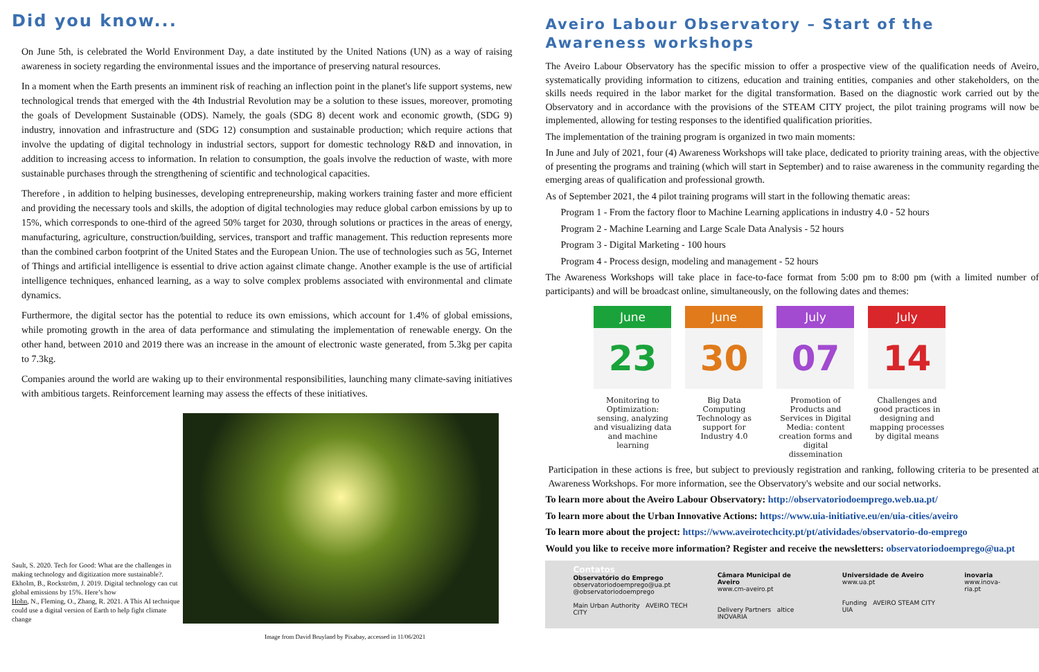Did you know...
On June 5th, is celebrated the World Environment Day, a date instituted by the United Nations (UN) as a way of raising awareness in society regarding the environmental issues and the importance of preserving natural resources.
In a moment when the Earth presents an imminent risk of reaching an inflection point in the planet's life support systems, new technological trends that emerged with the 4th Industrial Revolution may be a solution to these issues, moreover, promoting the goals of Development Sustainable (ODS). Namely, the goals (SDG 8) decent work and economic growth, (SDG 9) industry, innovation and infrastructure and (SDG 12) consumption and sustainable production; which require actions that involve the updating of digital technology in industrial sectors, support for domestic technology R&D and innovation, in addition to increasing access to information. In relation to consumption, the goals involve the reduction of waste, with more sustainable purchases through the strengthening of scientific and technological capacities.
Therefore , in addition to helping businesses, developing entrepreneurship, making workers training faster and more efficient and providing the necessary tools and skills, the adoption of digital technologies may reduce global carbon emissions by up to 15%, which corresponds to one-third of the agreed 50% target for 2030, through solutions or practices in the areas of energy, manufacturing, agriculture, construction/building, services, transport and traffic management. This reduction represents more than the combined carbon footprint of the United States and the European Union. The use of technologies such as 5G, Internet of Things and artificial intelligence is essential to drive action against climate change. Another example is the use of artificial intelligence techniques, enhanced learning, as a way to solve complex problems associated with environmental and climate dynamics.
Furthermore, the digital sector has the potential to reduce its own emissions, which account for 1.4% of global emissions, while promoting growth in the area of data performance and stimulating the implementation of renewable energy. On the other hand, between 2010 and 2019 there was an increase in the amount of electronic waste generated, from 5.3kg per capita to 7.3kg.
Companies around the world are waking up to their environmental responsibilities, launching many climate-saving initiatives with ambitious targets. Reinforcement learning may assess the effects of these initiatives.
Sault, S. 2020. Tech for Good: What are the challenges in making technology and digitization more sustainable?.
Ekholm, B., Rockström, J. 2019. Digital technology can cut global emissions by 15%. Here’s how
Hohn, N., Fleming, O., Zhang, R. 2021. A This AI technique could use a digital version of Earth to help fight climate change
Image from David Bruyland by Pixabay, accessed in 11/06/2021
Aveiro Labour Observatory – Start of the Awareness workshops
The Aveiro Labour Observatory has the specific mission to offer a prospective view of the qualification needs of Aveiro, systematically providing information to citizens, education and training entities, companies and other stakeholders, on the skills needs required in the labor market for the digital transformation. Based on the diagnostic work carried out by the Observatory and in accordance with the provisions of the STEAM CITY project, the pilot training programs will now be implemented, allowing for testing responses to the identified qualification priorities.
The implementation of the training program is organized in two main moments:
In June and July of 2021, four (4) Awareness Workshops will take place, dedicated to priority training areas, with the objective of presenting the programs and training (which will start in September) and to raise awareness in the community regarding the emerging areas of qualification and professional growth.
As of September 2021, the 4 pilot training programs will start in the following thematic areas:
Program 1 - From the factory floor to Machine Learning applications in industry 4.0 - 52 hours
Program 2 - Machine Learning and Large Scale Data Analysis - 52 hours
Program 3 - Digital Marketing - 100 hours
Program 4 - Process design, modeling and management - 52 hours
The Awareness Workshops will take place in face-to-face format from 5:00 pm to 8:00 pm (with a limited number of participants) and will be broadcast online, simultaneously, on the following dates and themes:
June
23
Monitoring to Optimization: sensing, analyzing and visualizing data and machine learning
June
30
Big Data Computing Technology as support for Industry 4.0
July
07
Promotion of Products and Services in Digital Media: content creation forms and digital dissemination
July
14
Challenges and good practices in designing and mapping processes by digital means
Participation in these actions is free, but subject to previously registration and ranking, following criteria to be presented at Awareness Workshops. For more information, see the Observatory's website and our social networks.
To learn more about the Aveiro Labour Observatory: http://observatoriodoemprego.web.ua.pt/
To learn more about the Urban Innovative Actions: https://www.uia-initiative.eu/en/uia-cities/aveiro
To learn more about the project: https://www.aveirotechcity.pt/pt/atividades/observatorio-do-emprego
Would you like to receive more information? Register and receive the newsletters: observatoriodoemprego@ua.pt
Contatos
Observatório do Emprego
observatoriodoemprego@ua.pt
@observatoriodoemprego
Main Urban Authority AVEIRO TECH CITY
Câmara Municipal de Aveiro
www.cm-aveiro.pt
Delivery Partners altice INOVARIA
Universidade de Aveiro
www.ua.pt
Funding AVEIRO STEAM CITY UIA
inovaria
www.inova-ria.pt